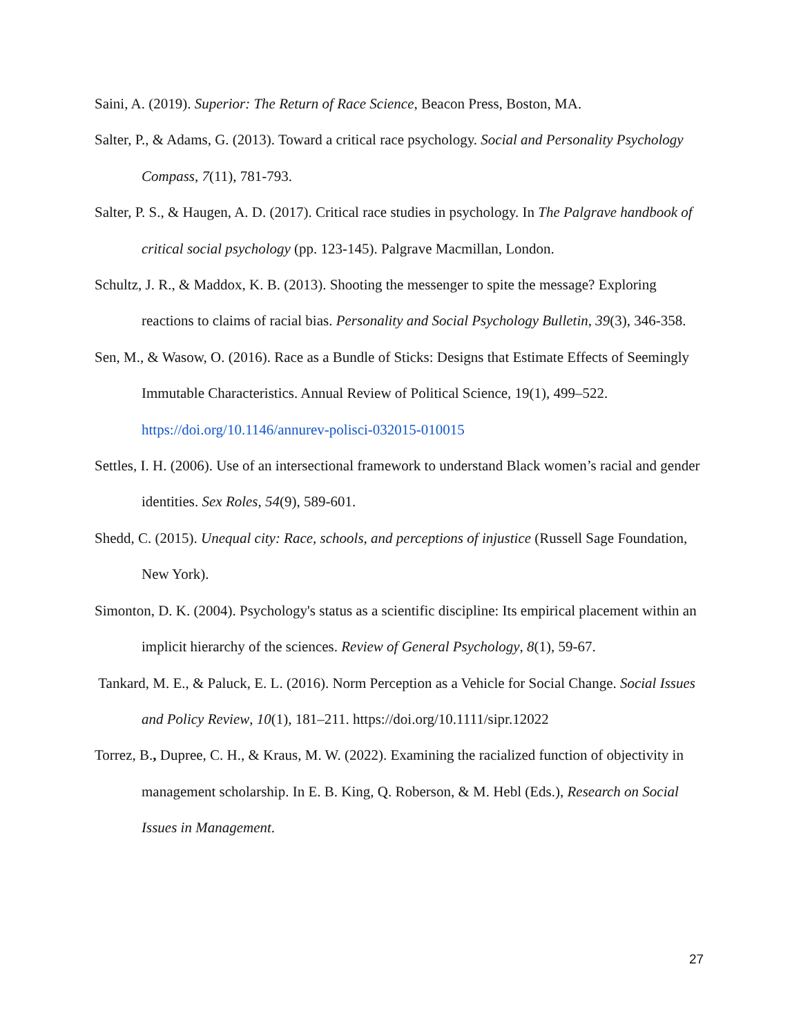Saini, A. (2019). Superior: The Return of Race Science, Beacon Press, Boston, MA.
Salter, P., & Adams, G. (2013). Toward a critical race psychology. Social and Personality Psychology Compass, 7(11), 781-793.
Salter, P. S., & Haugen, A. D. (2017). Critical race studies in psychology. In The Palgrave handbook of critical social psychology (pp. 123-145). Palgrave Macmillan, London.
Schultz, J. R., & Maddox, K. B. (2013). Shooting the messenger to spite the message? Exploring reactions to claims of racial bias. Personality and Social Psychology Bulletin, 39(3), 346-358.
Sen, M., & Wasow, O. (2016). Race as a Bundle of Sticks: Designs that Estimate Effects of Seemingly Immutable Characteristics. Annual Review of Political Science, 19(1), 499–522. https://doi.org/10.1146/annurev-polisci-032015-010015
Settles, I. H. (2006). Use of an intersectional framework to understand Black women’s racial and gender identities. Sex Roles, 54(9), 589-601.
Shedd, C. (2015). Unequal city: Race, schools, and perceptions of injustice (Russell Sage Foundation, New York).
Simonton, D. K. (2004). Psychology's status as a scientific discipline: Its empirical placement within an implicit hierarchy of the sciences. Review of General Psychology, 8(1), 59-67.
Tankard, M. E., & Paluck, E. L. (2016). Norm Perception as a Vehicle for Social Change. Social Issues and Policy Review, 10(1), 181–211. https://doi.org/10.1111/sipr.12022
Torrez, B., Dupree, C. H., & Kraus, M. W. (2022). Examining the racialized function of objectivity in management scholarship. In E. B. King, Q. Roberson, & M. Hebl (Eds.), Research on Social Issues in Management.
27